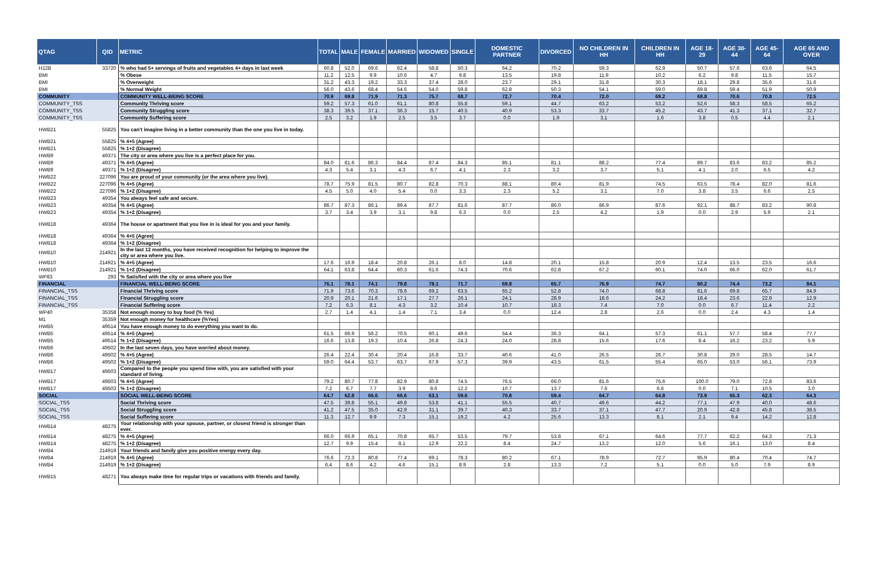| QTAG | QID | METRIC | TOTAL | MALE | FEMALE | MARRIED | WIDOWED | SINGLE | DOMESTIC PARTNER | DIVORCED | NO CHILDREN IN HH | CHILDREN IN HH | AGE 18-29 | AGE 30-44 | AGE 45-64 | AGE 65 AND OVER |
| --- | --- | --- | --- | --- | --- | --- | --- | --- | --- | --- | --- | --- | --- | --- | --- | --- |
| H12B | 33720 | % who had 5+ servings of fruits and vegetables 4+ days in last week | 60.8 | 52.0 | 69.6 | 62.4 | 58.8 | 50.3 | 64.2 | 70.2 | 59.3 | 62.9 | 50.7 | 57.6 | 63.6 | 64.5 |
| BMI | | % Obese | 11.2 | 12.5 | 9.9 | 10.6 | 4.7 | 9.8 | 13.5 | 19.8 | 11.9 | 10.2 | 6.2 | 9.8 | 11.5 | 15.7 |
| BMI | | % Overweight | 31.2 | 43.3 | 19.2 | 33.3 | 37.4 | 28.0 | 23.7 | 29.1 | 31.8 | 30.3 | 18.1 | 29.8 | 35.6 | 31.6 |
| BMI | | % Normal Weight | 56.0 | 43.6 | 68.4 | 54.6 | 54.0 | 59.8 | 62.8 | 50.3 | 54.1 | 59.0 | 69.8 | 59.4 | 51.9 | 50.9 |
| COMMUNITY | | COMMUNITY WELL-BEING SCORE | 70.9 | 69.8 | 71.9 | 71.3 | 75.7 | 68.7 | 72.7 | 70.4 | 72.0 | 69.2 | 68.8 | 70.6 | 70.8 | 72.5 |
| COMMUNITY_TSS | | Community Thriving score | 59.2 | 57.3 | 61.0 | 61.1 | 80.8 | 55.8 | 59.1 | 44.7 | 63.2 | 53.2 | 52.6 | 58.3 | 58.5 | 65.2 |
| COMMUNITY_TSS | | Community Struggling score | 38.3 | 39.5 | 37.1 | 36.3 | 15.7 | 40.5 | 40.9 | 53.3 | 33.7 | 45.2 | 43.7 | 41.3 | 37.1 | 32.7 |
| COMMUNITY_TSS | | Community Suffering score | 2.5 | 3.2 | 1.9 | 2.5 | 3.5 | 3.7 | 0.0 | 1.9 | 3.1 | 1.6 | 3.8 | 0.5 | 4.4 | 2.1 |
| HWB21 | 55825 | You can't imagine living in a better community than the one you live in today. | | | | | | | | | | | | | | |
| HWB21 | 55825 | % 4+5 (Agree) | | | | | | | | | | | | | | |
| HWB21 | 55825 | % 1+2 (Disagree) | | | | | | | | | | | | | | |
| HWB9 | 49371 | The city or area where you live is a perfect place for you. | | | | | | | | | | | | | | |
| HWB9 | 49371 | % 4+5 (Agree) | 84.0 | 81.6 | 86.3 | 84.4 | 87.4 | 84.3 | 85.1 | 81.1 | 88.2 | 77.4 | 89.7 | 83.6 | 83.2 | 85.2 |
| HWB9 | 49371 | % 1+2 (Disagree) | 4.3 | 5.4 | 3.1 | 4.3 | 6.7 | 4.1 | 2.3 | 3.2 | 3.7 | 5.1 | 4.1 | 2.0 | 6.5 | 4.2 |
| HWB22 | 227096 | You are proud of your community (or the area where you live). | | | | | | | | | | | | | | |
| HWB22 | 227096 | % 4+5 (Agree) | 78.7 | 75.9 | 81.5 | 80.7 | 82.8 | 70.3 | 88.1 | 80.4 | 81.9 | 74.5 | 63.5 | 78.4 | 82.0 | 81.6 |
| HWB22 | 227096 | % 1+2 (Disagree) | 4.5 | 5.0 | 4.0 | 5.4 | 0.0 | 3.3 | 2.3 | 5.2 | 3.1 | 7.0 | 3.8 | 3.5 | 6.6 | 2.5 |
| HWB23 | 49354 | You always feel safe and secure. | | | | | | | | | | | | | | |
| HWB23 | 49354 | % 4+5 (Agree) | 86.7 | 87.3 | 86.1 | 89.4 | 87.7 | 81.6 | 87.7 | 86.0 | 86.9 | 87.6 | 92.1 | 88.7 | 83.2 | 90.8 |
| HWB23 | 49354 | % 1+2 (Disagree) | 3.7 | 3.4 | 3.9 | 3.1 | 9.8 | 6.3 | 0.0 | 2.5 | 4.2 | 1.9 | 0.0 | 2.9 | 5.9 | 2.1 |
| HWB18 | 49364 | The house or apartment that you live in is ideal for you and your family. | | | | | | | | | | | | | | |
| HWB18 | 49364 | % 4+5 (Agree) | | | | | | | | | | | | | | |
| HWB18 | 49364 | % 1+2 (Disagree) | | | | | | | | | | | | | | |
| HWB10 | 214921 | In the last 12 months, you have received recognition for helping to improve the city or area where you live. | | | | | | | | | | | | | | |
| HWB10 | 214921 | % 4+5 (Agree) | 17.6 | 16.9 | 18.4 | 20.8 | 26.1 | 8.0 | 14.8 | 20.1 | 15.8 | 20.9 | 12.4 | 13.5 | 23.5 | 16.6 |
| HWB10 | 214921 | % 1+2 (Disagree) | 64.1 | 63.8 | 64.4 | 60.3 | 61.6 | 74.3 | 70.6 | 62.8 | 67.2 | 60.1 | 74.0 | 66.0 | 62.0 | 61.7 |
| WP83 | 293 | % Satisfied with the city or area where you live | | | | | | | | | | | | | | |
| FINANCIAL | | FINANCIAL WELL-BEING SCORE | 76.1 | 78.1 | 74.1 | 79.8 | 78.1 | 71.7 | 69.8 | 65.7 | 76.9 | 74.7 | 80.2 | 74.4 | 73.2 | 84.1 |
| FINANCIAL_TSS | | Financial Thriving score | 71.9 | 73.6 | 70.3 | 78.6 | 69.2 | 63.5 | 65.2 | 52.8 | 74.0 | 68.8 | 81.6 | 69.8 | 65.7 | 84.9 |
| FINANCIAL_TSS | | Financial Struggling score | 20.9 | 20.1 | 21.6 | 17.1 | 27.7 | 26.1 | 24.1 | 28.9 | 18.6 | 24.2 | 18.4 | 23.6 | 22.9 | 12.9 |
| FINANCIAL_TSS | | Financial Suffering score | 7.2 | 6.3 | 8.1 | 4.3 | 3.2 | 10.4 | 10.7 | 18.3 | 7.4 | 7.0 | 0.0 | 6.7 | 11.4 | 2.2 |
| WP40 | 35358 | Not enough money to buy food (% Yes) | 2.7 | 1.4 | 4.1 | 1.4 | 7.1 | 3.4 | 0.0 | 12.4 | 2.8 | 2.6 | 0.0 | 2.4 | 4.3 | 1.4 |
| M1 | 35359 | Not enough money for healthcare (%Yes) | | | | | | | | | | | | | | |
| HWB5 | 49514 | You have enough money to do everything you want to do. | | | | | | | | | | | | | | |
| HWB5 | 49514 | % 4+5 (Agree) | 61.5 | 66.9 | 56.2 | 70.5 | 60.1 | 49.6 | 54.4 | 36.3 | 64.1 | 57.3 | 61.1 | 57.7 | 58.4 | 77.7 |
| HWB5 | 49514 | % 1+2 (Disagree) | 16.6 | 13.8 | 19.3 | 10.4 | 26.8 | 24.3 | 24.0 | 28.8 | 15.6 | 17.6 | 8.4 | 16.2 | 23.2 | 5.9 |
| HWB6 | 49502 | In the last seven days, you have worried about money. | | | | | | | | | | | | | | |
| HWB6 | 49502 | % 4+5 (Agree) | 26.4 | 22.4 | 30.4 | 20.4 | 16.8 | 33.7 | 40.6 | 41.0 | 26.5 | 26.7 | 30.8 | 29.0 | 28.5 | 14.7 |
| HWB6 | 49502 | % 1+2 (Disagree) | 59.0 | 64.4 | 53.7 | 63.7 | 67.9 | 57.3 | 39.9 | 43.5 | 61.5 | 55.4 | 65.0 | 53.0 | 56.1 | 73.9 |
| HWB17 | 49503 | Compared to the people you spend time with, you are satisfied with your standard of living. | | | | | | | | | | | | | | |
| HWB17 | 49503 | % 4+5 (Agree) | 79.2 | 80.7 | 77.8 | 82.9 | 80.8 | 74.5 | 76.5 | 66.0 | 81.6 | 75.6 | 100.0 | 79.0 | 72.8 | 83.6 |
| HWB17 | 49503 | % 1+2 (Disagree) | 7.2 | 6.7 | 7.7 | 3.9 | 8.6 | 12.2 | 10.7 | 13.7 | 7.6 | 6.6 | 0.0 | 7.1 | 10.5 | 3.0 |
| SOCIAL | | SOCIAL WELL-BEING SCORE | 64.7 | 62.8 | 66.6 | 66.6 | 63.1 | 59.6 | 70.8 | 59.4 | 64.7 | 64.8 | 73.9 | 65.3 | 62.3 | 64.3 |
| SOCIAL_TSS | | Social Thriving score | 47.5 | 39.8 | 55.1 | 49.8 | 53.8 | 41.1 | 55.5 | 40.7 | 49.6 | 44.2 | 77.1 | 47.9 | 40.0 | 48.6 |
| SOCIAL_TSS | | Social Struggling score | 41.2 | 47.5 | 35.0 | 42.9 | 31.1 | 39.7 | 40.3 | 33.7 | 37.1 | 47.7 | 20.9 | 42.8 | 45.8 | 38.5 |
| SOCIAL_TSS | | Social Suffering score | 11.3 | 12.7 | 9.9 | 7.3 | 15.1 | 19.2 | 4.2 | 25.6 | 13.3 | 8.1 | 2.1 | 9.4 | 14.2 | 12.8 |
| HWB14 | 48275 | Your relationship with your spouse, partner, or closest friend is stronger than ever. | | | | | | | | | | | | | | |
| HWB14 | 48275 | % 4+5 (Agree) | 66.0 | 66.9 | 65.1 | 70.8 | 65.7 | 53.5 | 79.7 | 53.8 | 67.1 | 64.6 | 77.7 | 62.2 | 64.3 | 71.3 |
| HWB14 | 48275 | % 1+2 (Disagree) | 12.7 | 9.9 | 15.4 | 8.1 | 12.9 | 22.2 | 8.4 | 24.7 | 13.2 | 12.0 | 5.6 | 16.1 | 13.0 | 8.4 |
| HWB4 | 214919 | Your friends and family give you positive energy every day. | | | | | | | | | | | | | | |
| HWB4 | 214919 | % 4+5 (Agree) | 76.6 | 72.3 | 80.8 | 77.4 | 69.1 | 78.3 | 80.2 | 67.1 | 78.9 | 72.7 | 95.9 | 80.4 | 70.4 | 74.7 |
| HWB4 | 214919 | % 1+2 (Disagree) | 6.4 | 8.6 | 4.2 | 4.6 | 15.1 | 8.9 | 2.8 | 13.3 | 7.2 | 5.1 | 0.0 | 5.0 | 7.9 | 8.9 |
| HWB15 | 48271 | You always make time for regular trips or vacations with friends and family. | | | | | | | | | | | | | | |